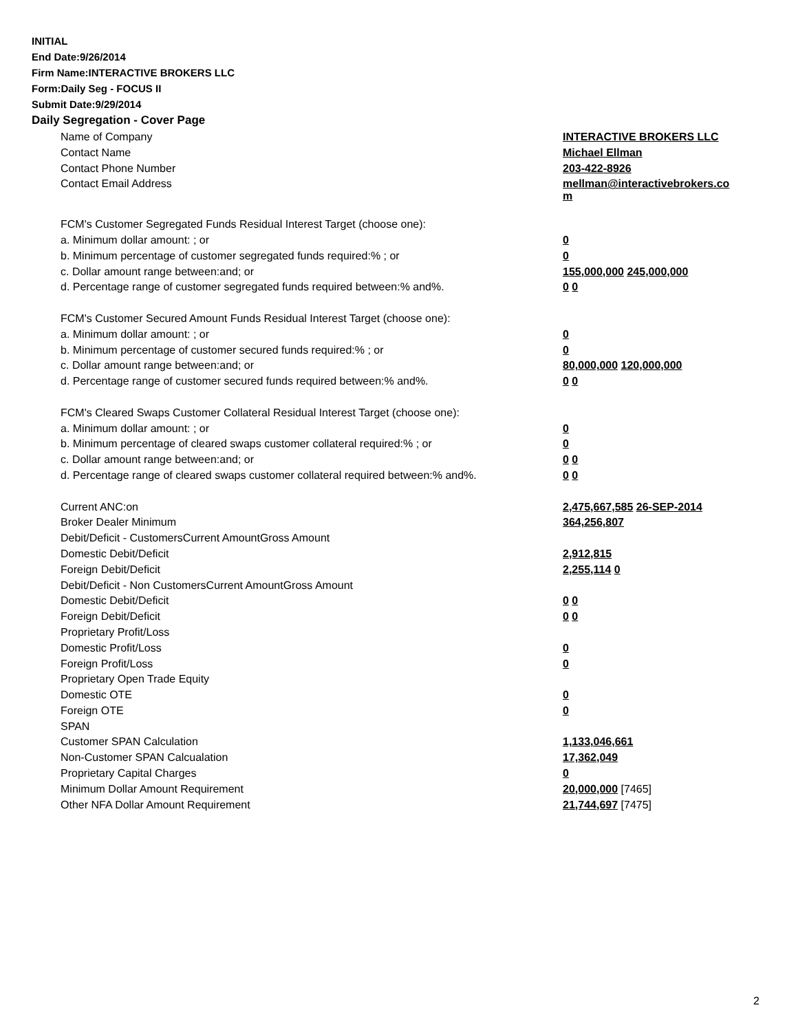INITIAL
End Date:9/26/2014
Firm Name:INTERACTIVE BROKERS LLC
Form:Daily Seg - FOCUS II
Submit Date:9/29/2014
Daily Segregation - Cover Page
| Name of Company | INTERACTIVE BROKERS LLC |
| Contact Name | Michael Ellman |
| Contact Phone Number | 203-422-8926 |
| Contact Email Address | mellman@interactivebrokers.co m |
| FCM's Customer Segregated Funds Residual Interest Target (choose one): | |
| a. Minimum dollar amount: ; or | 0 |
| b. Minimum percentage of customer segregated funds required:% ; or | 0 |
| c. Dollar amount range between:and; or | 155,000,000 245,000,000 |
| d. Percentage range of customer segregated funds required between:% and%. | 0 0 |
| FCM's Customer Secured Amount Funds Residual Interest Target (choose one): | |
| a. Minimum dollar amount: ; or | 0 |
| b. Minimum percentage of customer secured funds required:% ; or | 0 |
| c. Dollar amount range between:and; or | 80,000,000 120,000,000 |
| d. Percentage range of customer secured funds required between:% and%. | 0 0 |
| FCM's Cleared Swaps Customer Collateral Residual Interest Target (choose one): | |
| a. Minimum dollar amount: ; or | 0 |
| b. Minimum percentage of cleared swaps customer collateral required:% ; or | 0 |
| c. Dollar amount range between:and; or | 0 0 |
| d. Percentage range of cleared swaps customer collateral required between:% and%. | 0 0 |
| Current ANC:on | 2,475,667,585 26-SEP-2014 |
| Broker Dealer Minimum | 364,256,807 |
| Debit/Deficit - CustomersCurrent AmountGross Amount | |
| Domestic Debit/Deficit | 2,912,815 |
| Foreign Debit/Deficit | 2,255,114 0 |
| Debit/Deficit - Non CustomersCurrent AmountGross Amount | |
| Domestic Debit/Deficit | 0 0 |
| Foreign Debit/Deficit | 0 0 |
| Proprietary Profit/Loss | |
| Domestic Profit/Loss | 0 |
| Foreign Profit/Loss | 0 |
| Proprietary Open Trade Equity | |
| Domestic OTE | 0 |
| Foreign OTE | 0 |
| SPAN | |
| Customer SPAN Calculation | 1,133,046,661 |
| Non-Customer SPAN Calcualation | 17,362,049 |
| Proprietary Capital Charges | 0 |
| Minimum Dollar Amount Requirement | 20,000,000 [7465] |
| Other NFA Dollar Amount Requirement | 21,744,697 [7475] |
2